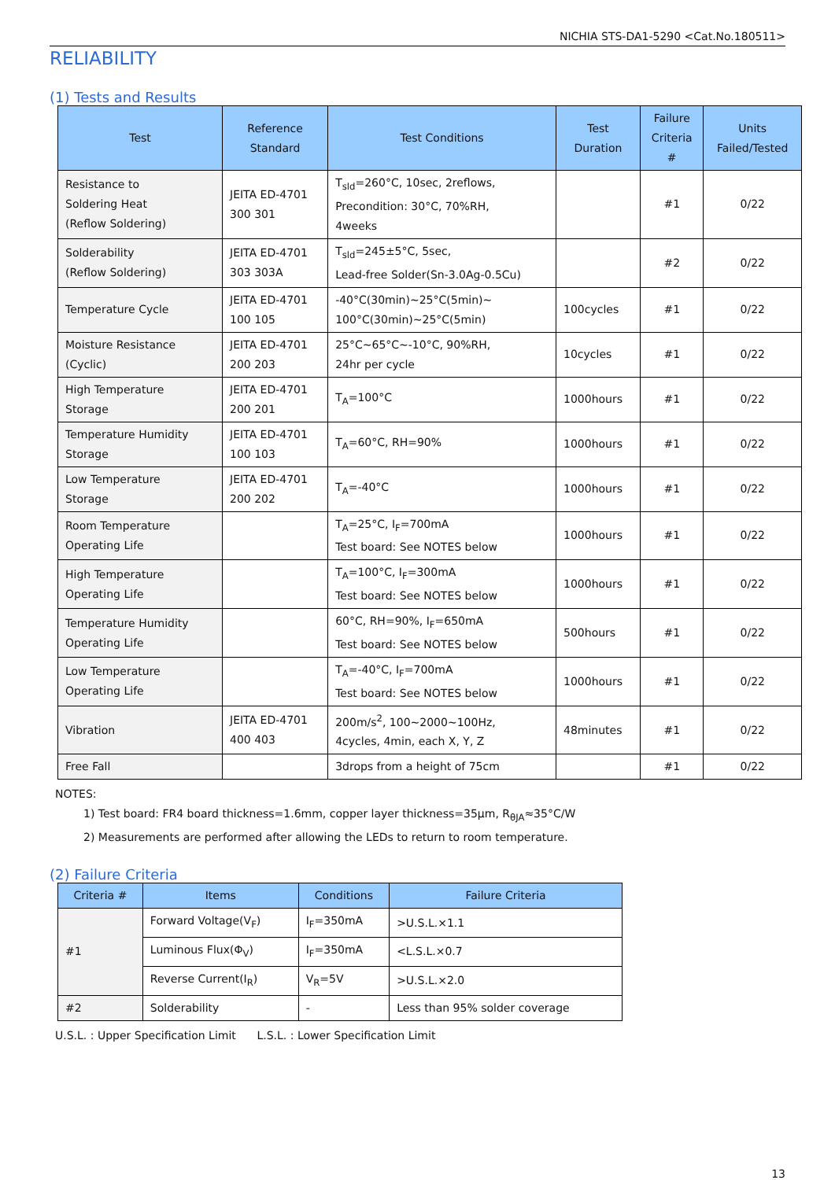NICHIA STS-DA1-5290 <Cat.No.180511>
RELIABILITY
(1) Tests and Results
| Test | Reference Standard | Test Conditions | Test Duration | Failure Criteria # | Units Failed/Tested |
| --- | --- | --- | --- | --- | --- |
| Resistance to Soldering Heat (Reflow Soldering) | JEITA ED-4701 300 301 | T<sub>sld</sub>=260°C, 10sec, 2reflows, Precondition: 30°C, 70%RH, 4weeks | | #1 | 0/22 |
| Solderability (Reflow Soldering) | JEITA ED-4701 303 303A | T<sub>sld</sub>=245±5°C, 5sec, Lead-free Solder(Sn-3.0Ag-0.5Cu) | | #2 | 0/22 |
| Temperature Cycle | JEITA ED-4701 100 105 | -40°C(30min)~25°C(5min)~ 100°C(30min)~25°C(5min) | 100cycles | #1 | 0/22 |
| Moisture Resistance (Cyclic) | JEITA ED-4701 200 203 | 25°C~65°C~-10°C, 90%RH, 24hr per cycle | 10cycles | #1 | 0/22 |
| High Temperature Storage | JEITA ED-4701 200 201 | T<sub>A</sub>=100°C | 1000hours | #1 | 0/22 |
| Temperature Humidity Storage | JEITA ED-4701 100 103 | T<sub>A</sub>=60°C, RH=90% | 1000hours | #1 | 0/22 |
| Low Temperature Storage | JEITA ED-4701 200 202 | T<sub>A</sub>=-40°C | 1000hours | #1 | 0/22 |
| Room Temperature Operating Life | | T<sub>A</sub>=25°C, I<sub>F</sub>=700mA Test board: See NOTES below | 1000hours | #1 | 0/22 |
| High Temperature Operating Life | | T<sub>A</sub>=100°C, I<sub>F</sub>=300mA Test board: See NOTES below | 1000hours | #1 | 0/22 |
| Temperature Humidity Operating Life | | 60°C, RH=90%, I<sub>F</sub>=650mA Test board: See NOTES below | 500hours | #1 | 0/22 |
| Low Temperature Operating Life | | T<sub>A</sub>=-40°C, I<sub>F</sub>=700mA Test board: See NOTES below | 1000hours | #1 | 0/22 |
| Vibration | JEITA ED-4701 400 403 | 200m/s<sup>2</sup>, 100~2000~100Hz, 4cycles, 4min, each X, Y, Z | 48minutes | #1 | 0/22 |
| Free Fall | | 3drops from a height of 75cm | | #1 | 0/22 |
NOTES:
1) Test board: FR4 board thickness=1.6mm, copper layer thickness=35μm, R<sub>θJA</sub>≈35°C/W
2) Measurements are performed after allowing the LEDs to return to room temperature.
(2) Failure Criteria
| Criteria # | Items | Conditions | Failure Criteria |
| --- | --- | --- | --- |
| #1 | Forward Voltage(V<sub>F</sub>) | I<sub>F</sub>=350mA | >U.S.L.×1.1 |
| | Luminous Flux(Φ<sub>V</sub>) | I<sub>F</sub>=350mA | <L.S.L.×0.7 |
| | Reverse Current(I<sub>R</sub>) | V<sub>R</sub>=5V | >U.S.L.×2.0 |
| #2 | Solderability | - | Less than 95% solder coverage |
U.S.L. : Upper Specification Limit L.S.L. : Lower Specification Limit
13